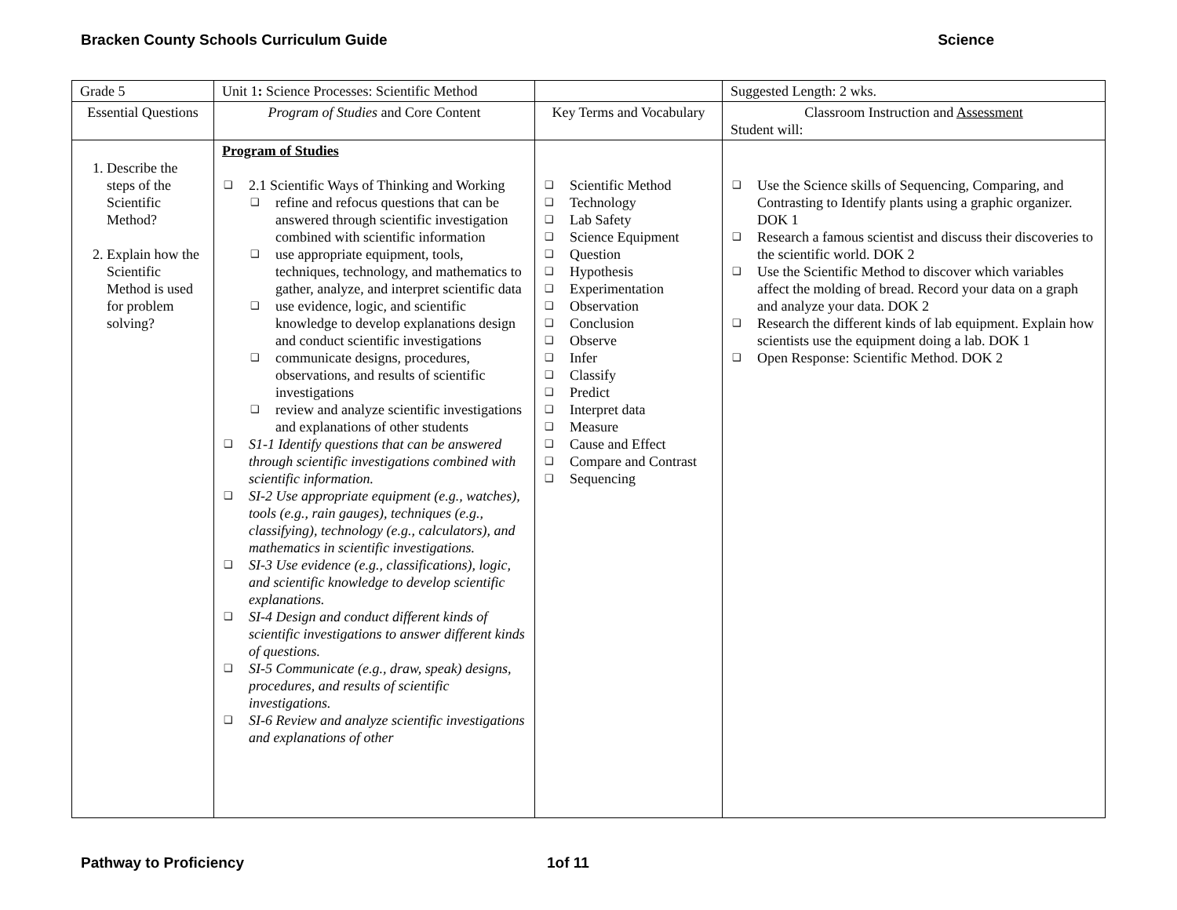Bracken County Schools Curriculum Guide Science
| Grade 5 | Unit 1 : Science Processes: Scientific Method | | Suggested Length: 2 wks. |
| Essential Questions | Program of Studies and Core Content | Key Terms and Vocabulary | Classroom Instruction and Assessment Student will: |
| 1. Describe the steps of the Scientific Method? 2. Explain how the Scientific Method is used for problem solving? | Program of Studies ❑ 2.1 Scientific Ways of Thinking and Working ❑ refine and refocus questions that can be answered through scientific investigation combined with scientific information ❑ use appropriate equipment, tools, techniques, technology, and mathematics to gather, analyze, and interpret scientific data ❑ use evidence, logic, and scientific knowledge to develop explanations design and conduct scientific investigations ❑ communicate designs, procedures, observations, and results of scientific investigations ❑ review and analyze scientific investigations and explanations of other students ❑ S1-1 Identify questions that can be answered through scientific investigations combined with scientific information. ❑ SI-2 Use appropriate equipment (e.g., watches), tools (e.g., rain gauges), techniques (e.g., classifying), technology (e.g., calculators), and mathematics in scientific investigations. ❑ SI-3 Use evidence (e.g., classifications), logic, and scientific knowledge to develop scientific explanations. ❑ SI-4 Design and conduct different kinds of scientific investigations to answer different kinds of questions. ❑ SI-5 Communicate (e.g., draw, speak) designs, procedures, and results of scientific investigations. ❑ SI-6 Review and analyze scientific investigations and explanations of other | ❑ Scientific Method ❑ Technology ❑ Lab Safety ❑ Science Equipment ❑ Question ❑ Hypothesis ❑ Experimentation ❑ Observation ❑ Conclusion ❑ Observe ❑ Infer ❑ Classify ❑ Predict ❑ Interpret data ❑ Measure ❑ Cause and Effect ❑ Compare and Contrast ❑ Sequencing | ❑ Use the Science skills of Sequencing, Comparing, and Contrasting to Identify plants using a graphic organizer. DOK 1 ❑ Research a famous scientist and discuss their discoveries to the scientific world. DOK 2 ❑ Use the Scientific Method to discover which variables affect the molding of bread. Record your data on a graph and analyze your data. DOK 2 ❑ Research the different kinds of lab equipment. Explain how scientists use the equipment doing a lab. DOK 1 ❑ Open Response: Scientific Method. DOK 2 |
Pathway to Proficiency 1of 11